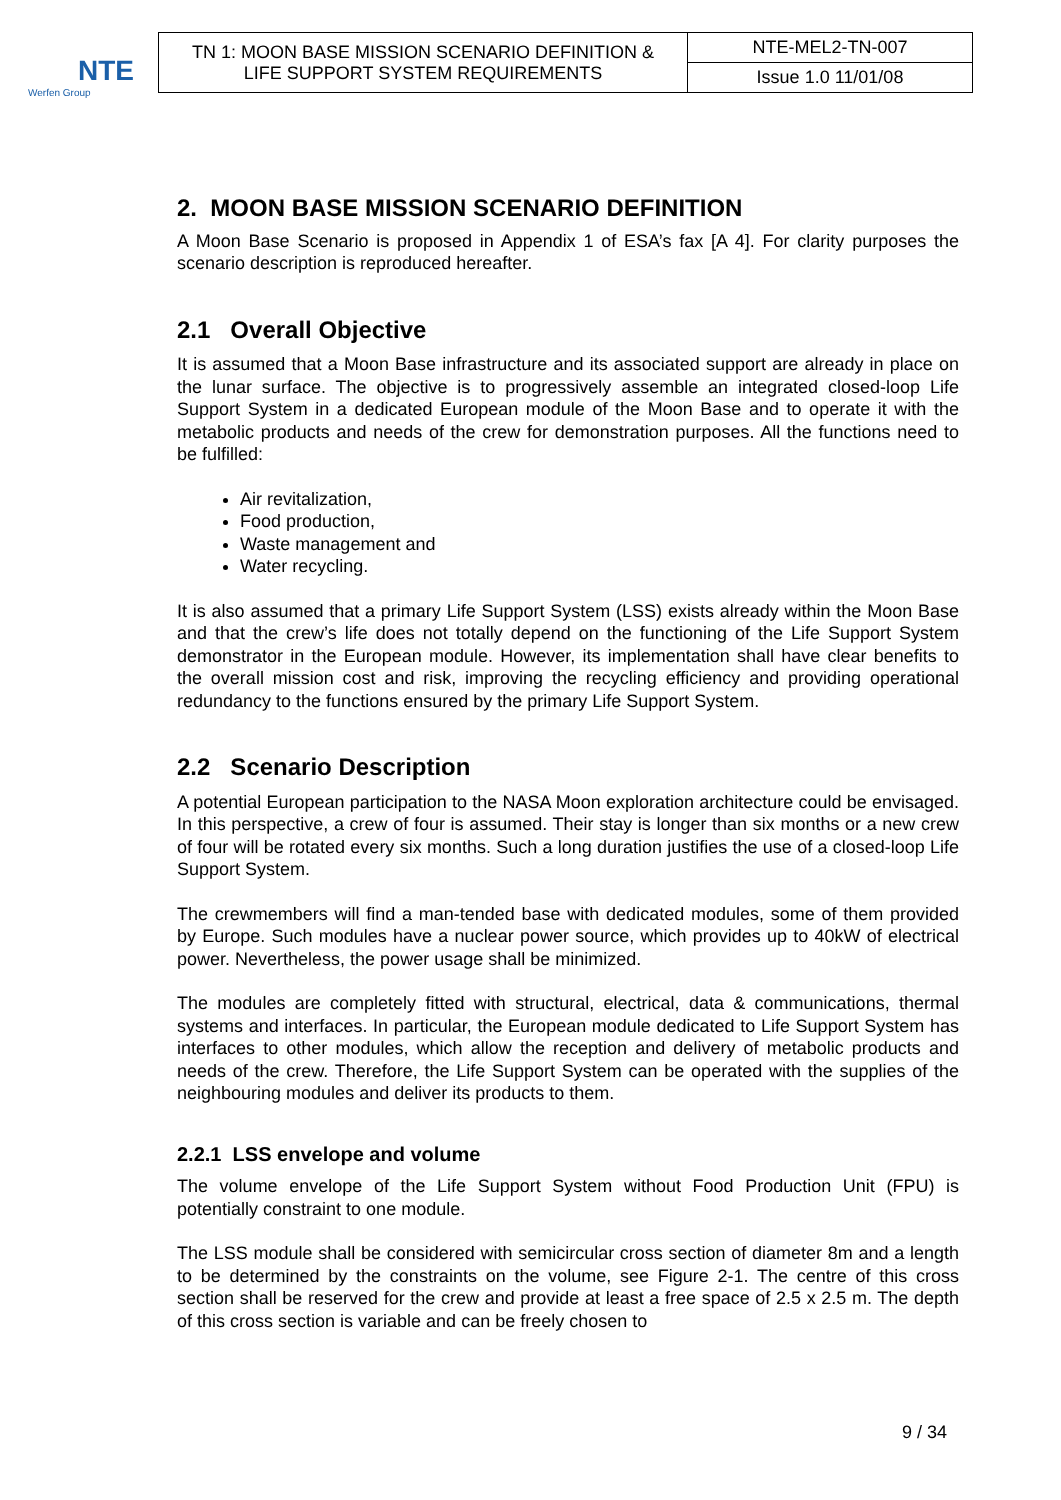NTE
Werfen Group
| TN 1: MOON BASE MISSION SCENARIO DEFINITION & LIFE SUPPORT SYSTEM REQUIREMENTS | NTE-MEL2-TN-007 |
| | Issue 1.0 11/01/08 |
2. MOON BASE MISSION SCENARIO DEFINITION
A Moon Base Scenario is proposed in Appendix 1 of ESA’s fax [A 4]. For clarity purposes the scenario description is reproduced hereafter.
2.1 Overall Objective
It is assumed that a Moon Base infrastructure and its associated support are already in place on the lunar surface. The objective is to progressively assemble an integrated closed-loop Life Support System in a dedicated European module of the Moon Base and to operate it with the metabolic products and needs of the crew for demonstration purposes. All the functions need to be fulfilled:
Air revitalization,
Food production,
Waste management and
Water recycling.
It is also assumed that a primary Life Support System (LSS) exists already within the Moon Base and that the crew’s life does not totally depend on the functioning of the Life Support System demonstrator in the European module. However, its implementation shall have clear benefits to the overall mission cost and risk, improving the recycling efficiency and providing operational redundancy to the functions ensured by the primary Life Support System.
2.2 Scenario Description
A potential European participation to the NASA Moon exploration architecture could be envisaged. In this perspective, a crew of four is assumed. Their stay is longer than six months or a new crew of four will be rotated every six months. Such a long duration justifies the use of a closed-loop Life Support System.
The crewmembers will find a man-tended base with dedicated modules, some of them provided by Europe. Such modules have a nuclear power source, which provides up to 40kW of electrical power. Nevertheless, the power usage shall be minimized.
The modules are completely fitted with structural, electrical, data & communications, thermal systems and interfaces. In particular, the European module dedicated to Life Support System has interfaces to other modules, which allow the reception and delivery of metabolic products and needs of the crew. Therefore, the Life Support System can be operated with the supplies of the neighbouring modules and deliver its products to them.
2.2.1 LSS envelope and volume
The volume envelope of the Life Support System without Food Production Unit (FPU) is potentially constraint to one module.
The LSS module shall be considered with semicircular cross section of diameter 8m and a length to be determined by the constraints on the volume, see Figure 2-1. The centre of this cross section shall be reserved for the crew and provide at least a free space of 2.5 x 2.5 m. The depth of this cross section is variable and can be freely chosen to
9 / 34